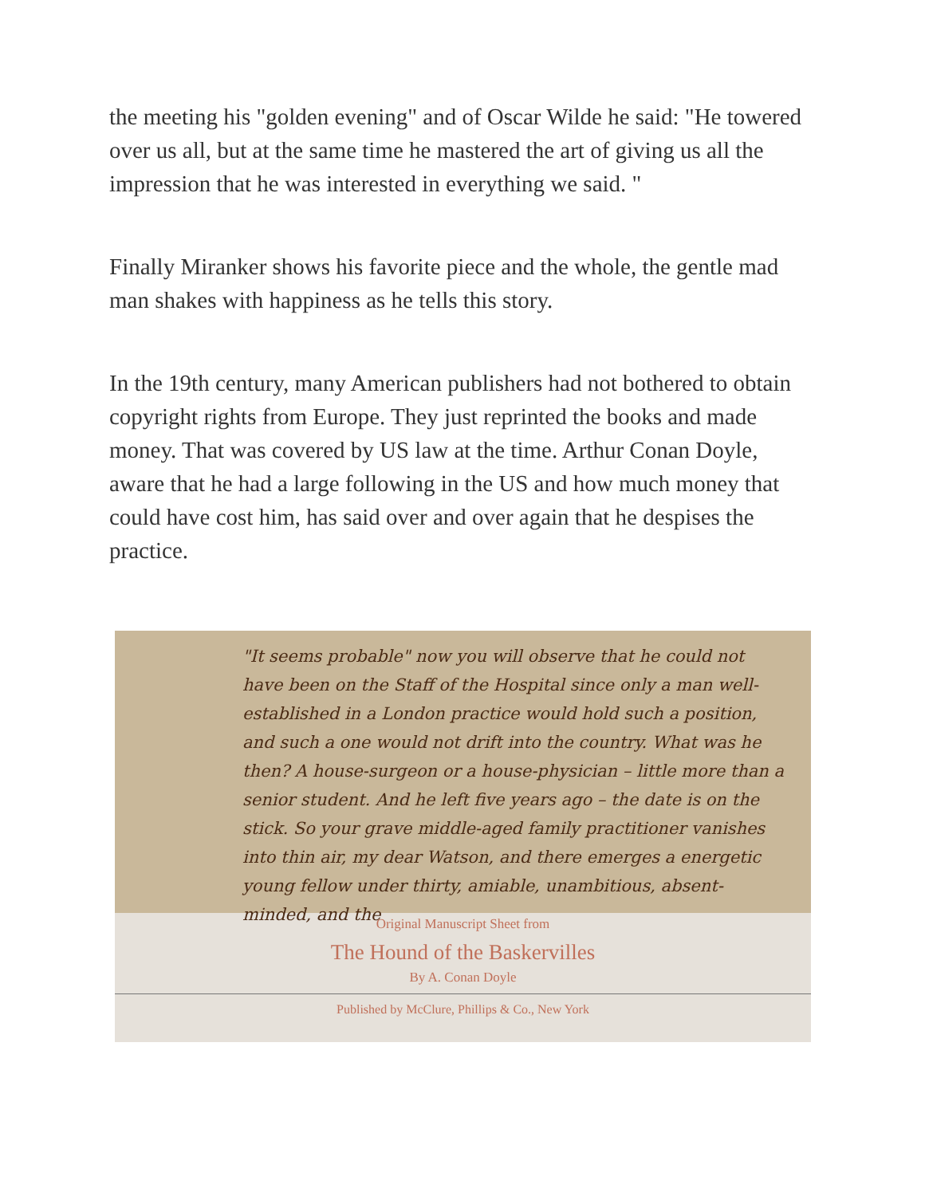the meeting his "golden evening" and of Oscar Wilde he said: "He towered over us all, but at the same time he mastered the art of giving us all the impression that he was interested in everything we said. "
Finally Miranker shows his favorite piece and the whole, the gentle mad man shakes with happiness as he tells this story.
In the 19th century, many American publishers had not bothered to obtain copyright rights from Europe. They just reprinted the books and made money. That was covered by US law at the time. Arthur Conan Doyle, aware that he had a large following in the US and how much money that could have cost him, has said over and over again that he despises the practice.
"It seems probable" now you will observe that he could not have been on the Staff of the Hospital since only a man well-established in a London practice would hold such a position, and such a one would not drift into the country. What was he then? A house-surgeon or a house-physician – little more than a senior student. And he left five years ago – the date is on the stick. So your grave middle-aged family practitioner vanishes into thin air, my dear Watson, and there emerges a energetic young fellow under thirty, amiable, unambitious, absent-minded, and the
Original Manuscript Sheet from
The Hound of the Baskervilles
By A. Conan Doyle
Published by McClure, Phillips & Co., New York